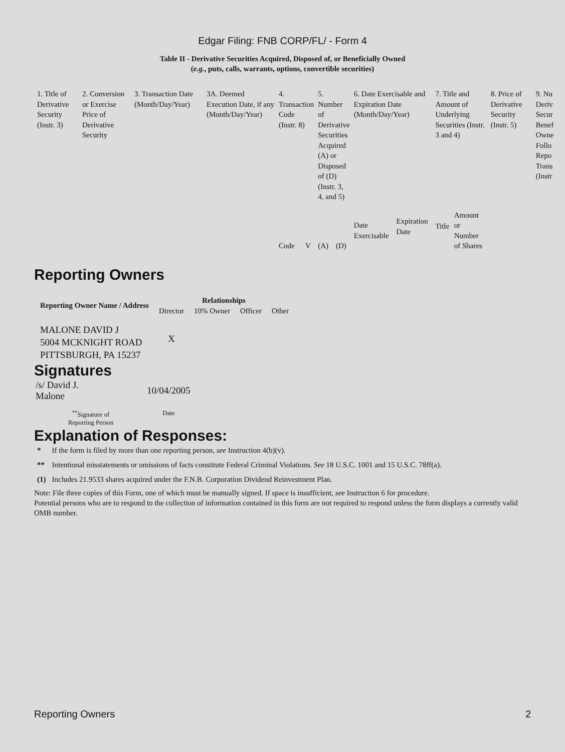Edgar Filing: FNB CORP/FL/ - Form 4
Table II - Derivative Securities Acquired, Disposed of, or Beneficially Owned
(e.g., puts, calls, warrants, options, convertible securities)
| 1. Title of Derivative Security (Instr. 3) | 2. Conversion or Exercise Price of Derivative Security | 3. Transaction Date (Month/Day/Year) | 3A. Deemed Execution Date, if any (Month/Day/Year) | 4. Transaction Code (Instr. 8) | | 5. Number of Derivative Securities Acquired (A) or Disposed of (D) (Instr. 3, 4, and 5) | | 6. Date Exercisable and Expiration Date (Month/Day/Year) | | 7. Title and Amount of Underlying Securities (Instr. 3 and 4) | | 8. Price of Derivative Security (Instr. 5) | 9. Nu Deriv Secur Benef Owne Follo Repo Trans (Instr |
| | | | | Code | V | (A) | (D) | Date Exercisable | Expiration Date | Title | Amount or Number of Shares | | |
Reporting Owners
| Reporting Owner Name / Address | Relationships | | | |
| --- | --- | --- | --- | --- |
| | Director | 10% Owner | Officer | Other |
| MALONE DAVID J 5004 MCKNIGHT ROAD PITTSBURGH, PA 15237 | X | | | |
Signatures
| /s/ David J. Malone | 10/04/2005 |
| <sup>**</sup> Signature of Reporting Person | Date |
Explanation of Responses:
| * | If the form is filed by more than one reporting person, see Instruction 4(b)(v). |
| ** | Intentional misstatements or omissions of facts constitute Federal Criminal Violations. See 18 U.S.C. 1001 and 15 U.S.C. 78ff(a). |
| (1) | Includes 21.9533 shares acquired under the F.N.B. Corporation Dividend Reinvestment Plan. |
Note: File three copies of this Form, one of which must be manually signed. If space is insufficient, see Instruction 6 for procedure.
Potential persons who are to respond to the collection of information contained in this form are not required to respond unless the form displays a currently valid OMB number.
Reporting Owners 2